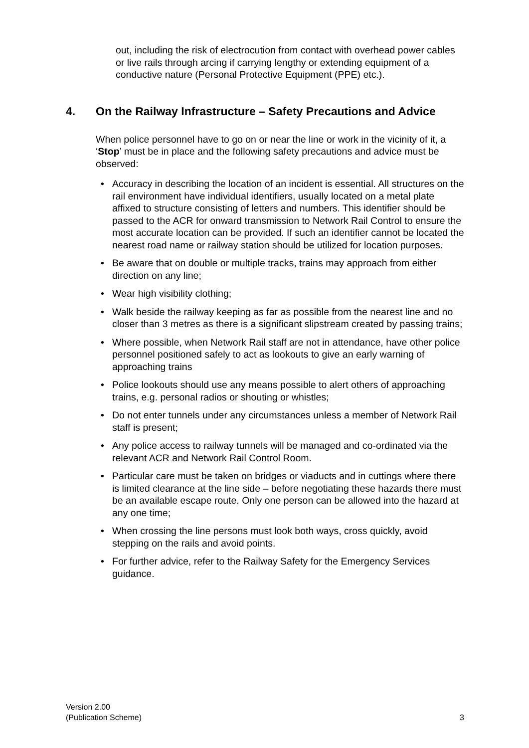out, including the risk of electrocution from contact with overhead power cables or live rails through arcing if carrying lengthy or extending equipment of a conductive nature (Personal Protective Equipment (PPE) etc.).
4. On the Railway Infrastructure – Safety Precautions and Advice
When police personnel have to go on or near the line or work in the vicinity of it, a ‘Stop’ must be in place and the following safety precautions and advice must be observed:
• Accuracy in describing the location of an incident is essential. All structures on the rail environment have individual identifiers, usually located on a metal plate affixed to structure consisting of letters and numbers. This identifier should be passed to the ACR for onward transmission to Network Rail Control to ensure the most accurate location can be provided. If such an identifier cannot be located the nearest road name or railway station should be utilized for location purposes.
• Be aware that on double or multiple tracks, trains may approach from either direction on any line;
• Wear high visibility clothing;
• Walk beside the railway keeping as far as possible from the nearest line and no closer than 3 metres as there is a significant slipstream created by passing trains;
• Where possible, when Network Rail staff are not in attendance, have other police personnel positioned safely to act as lookouts to give an early warning of approaching trains
• Police lookouts should use any means possible to alert others of approaching trains, e.g. personal radios or shouting or whistles;
• Do not enter tunnels under any circumstances unless a member of Network Rail staff is present;
• Any police access to railway tunnels will be managed and co-ordinated via the relevant ACR and Network Rail Control Room.
• Particular care must be taken on bridges or viaducts and in cuttings where there is limited clearance at the line side – before negotiating these hazards there must be an available escape route. Only one person can be allowed into the hazard at any one time;
• When crossing the line persons must look both ways, cross quickly, avoid stepping on the rails and avoid points.
• For further advice, refer to the Railway Safety for the Emergency Services guidance.
Version 2.00
(Publication Scheme)
3